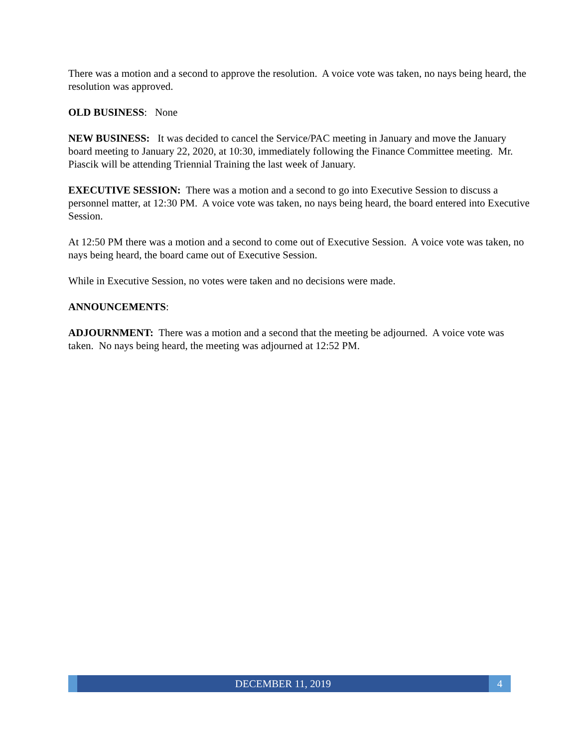There was a motion and a second to approve the resolution. A voice vote was taken, no nays being heard, the resolution was approved.
OLD BUSINESS: None
NEW BUSINESS: It was decided to cancel the Service/PAC meeting in January and move the January board meeting to January 22, 2020, at 10:30, immediately following the Finance Committee meeting. Mr. Piascik will be attending Triennial Training the last week of January.
EXECUTIVE SESSION: There was a motion and a second to go into Executive Session to discuss a personnel matter, at 12:30 PM. A voice vote was taken, no nays being heard, the board entered into Executive Session.
At 12:50 PM there was a motion and a second to come out of Executive Session. A voice vote was taken, no nays being heard, the board came out of Executive Session.
While in Executive Session, no votes were taken and no decisions were made.
ANNOUNCEMENTS:
ADJOURNMENT: There was a motion and a second that the meeting be adjourned. A voice vote was taken. No nays being heard, the meeting was adjourned at 12:52 PM.
DECEMBER 11, 2019 4